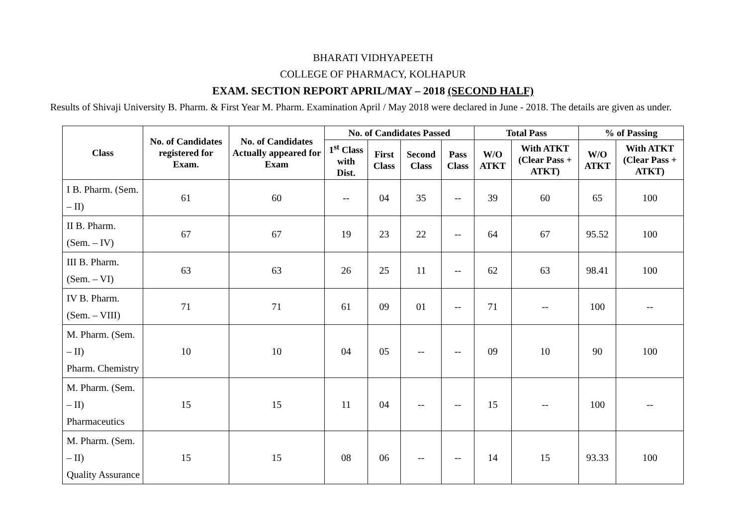BHARATI VIDHYAPEETH
COLLEGE OF PHARMACY, KOLHAPUR
EXAM. SECTION REPORT APRIL/MAY – 2018 (SECOND HALF)
Results of Shivaji University B. Pharm. & First Year M. Pharm. Examination April / May 2018 were declared in June - 2018. The details are given as under.
| Class | No. of Candidates registered for Exam. | No. of Candidates Actually appeared for Exam | No. of Candidates Passed | | | | Total Pass | | % of Passing | |
| --- | --- | --- | --- | --- | --- | --- | --- | --- | --- | --- |
| | | | 1<sup>st</sup> Class with Dist. | First Class | Second Class | Pass Class | W/O ATKT | With ATKT (Clear Pass + ATKT) | W/O ATKT | With ATKT (Clear Pass + ATKT) |
| I B. Pharm. (Sem. – II) | 61 | 60 | -- | 04 | 35 | -- | 39 | 60 | 65 | 100 |
| II B. Pharm. (Sem. – IV) | 67 | 67 | 19 | 23 | 22 | -- | 64 | 67 | 95.52 | 100 |
| III B. Pharm. (Sem. – VI) | 63 | 63 | 26 | 25 | 11 | -- | 62 | 63 | 98.41 | 100 |
| IV B. Pharm. (Sem. – VIII) | 71 | 71 | 61 | 09 | 01 | -- | 71 | -- | 100 | -- |
| M. Pharm. (Sem. – II) Pharm. Chemistry | 10 | 10 | 04 | 05 | -- | -- | 09 | 10 | 90 | 100 |
| M. Pharm. (Sem. – II) Pharmaceutics | 15 | 15 | 11 | 04 | -- | -- | 15 | -- | 100 | -- |
| M. Pharm. (Sem. – II) Quality Assurance | 15 | 15 | 08 | 06 | -- | -- | 14 | 15 | 93.33 | 100 |